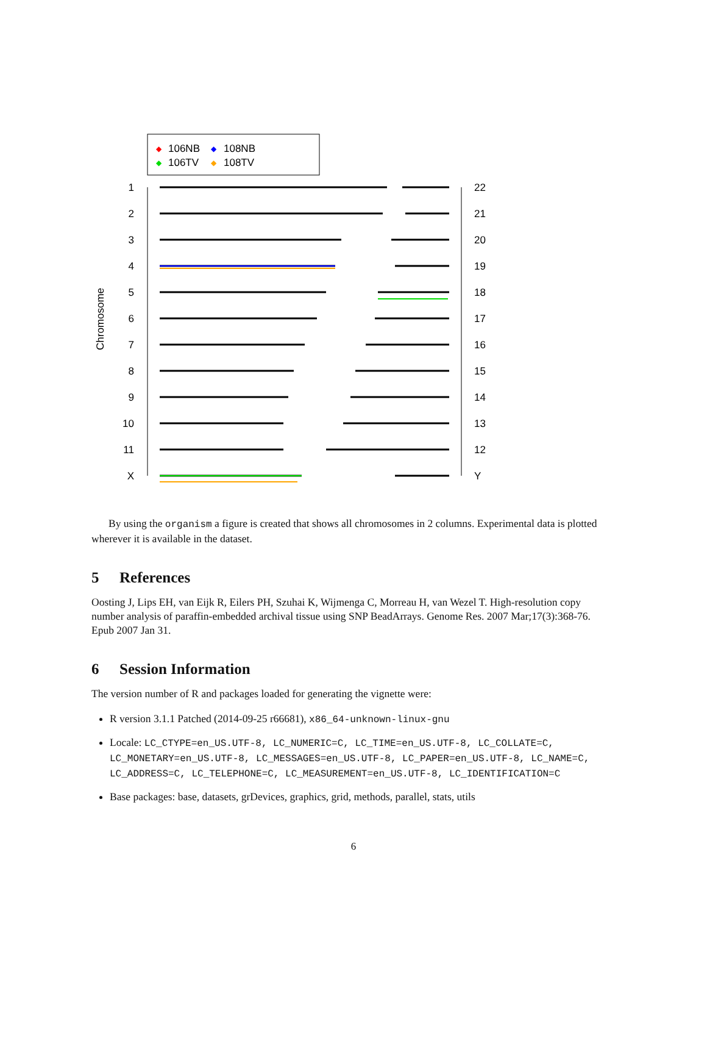◆
106NB
◆
108NB
◆
106TV
◆
108TV
1
2
3
4
5
6
7
8
9
10
11
X
22
21
20
19
18
17
16
15
14
13
12
Y
Chromosome
By using the organism a figure is created that shows all chromosomes in 2 columns. Experimental data is plotted wherever it is available in the dataset.
5 References
Oosting J, Lips EH, van Eijk R, Eilers PH, Szuhai K, Wijmenga C, Morreau H, van Wezel T. High-resolution copy number analysis of paraffin-embedded archival tissue using SNP BeadArrays. Genome Res. 2007 Mar;17(3):368-76. Epub 2007 Jan 31.
6 Session Information
The version number of R and packages loaded for generating the vignette were:
R version 3.1.1 Patched (2014-09-25 r66681), x86_64-unknown-linux-gnu
Locale: LC_CTYPE=en_US.UTF-8, LC_NUMERIC=C, LC_TIME=en_US.UTF-8, LC_COLLATE=C, LC_MONETARY=en_US.UTF-8, LC_MESSAGES=en_US.UTF-8, LC_PAPER=en_US.UTF-8, LC_NAME=C, LC_ADDRESS=C, LC_TELEPHONE=C, LC_MEASUREMENT=en_US.UTF-8, LC_IDENTIFICATION=C
Base packages: base, datasets, grDevices, graphics, grid, methods, parallel, stats, utils
6